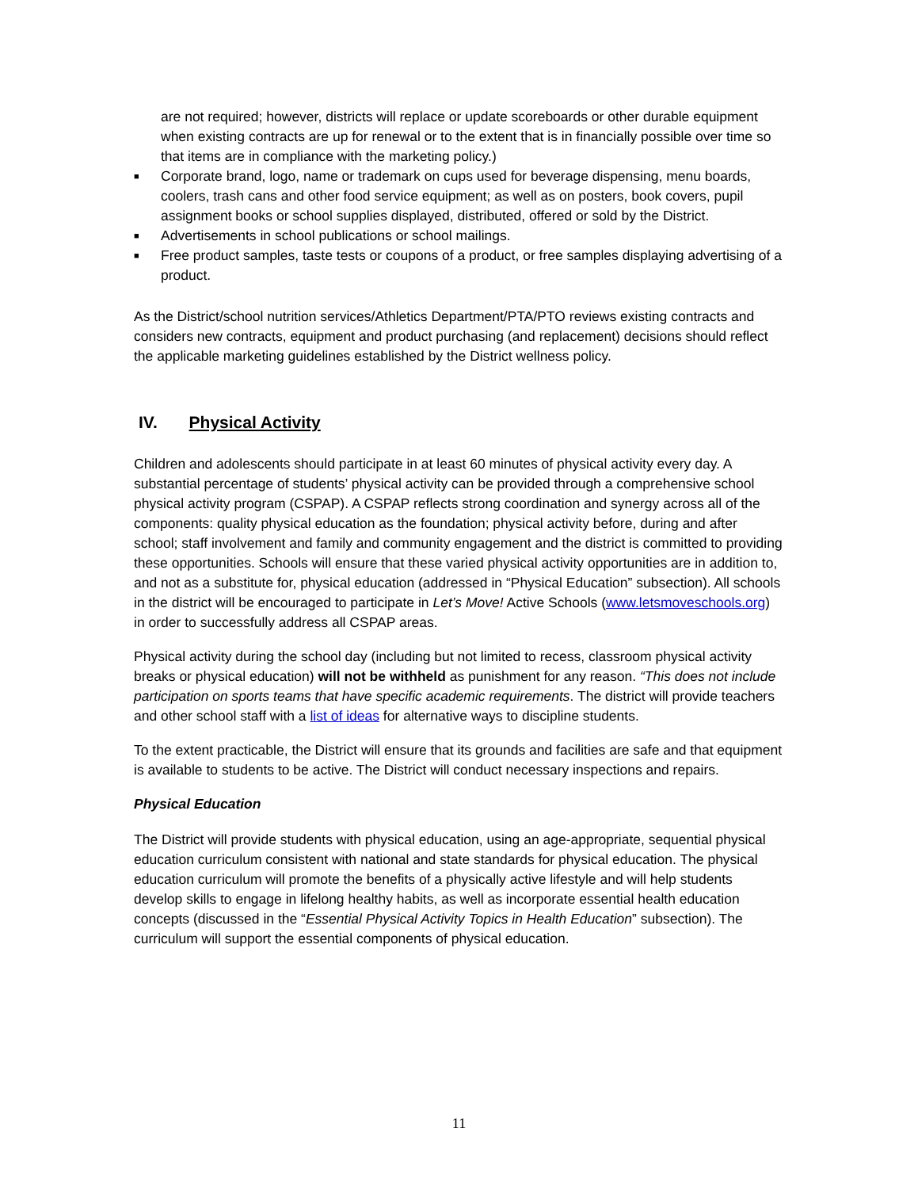are not required; however, districts will replace or update scoreboards or other durable equipment when existing contracts are up for renewal or to the extent that is in financially possible over time so that items are in compliance with the marketing policy.)
■ Corporate brand, logo, name or trademark on cups used for beverage dispensing, menu boards, coolers, trash cans and other food service equipment; as well as on posters, book covers, pupil assignment books or school supplies displayed, distributed, offered or sold by the District.
■ Advertisements in school publications or school mailings.
■ Free product samples, taste tests or coupons of a product, or free samples displaying advertising of a product.
As the District/school nutrition services/Athletics Department/PTA/PTO reviews existing contracts and considers new contracts, equipment and product purchasing (and replacement) decisions should reflect the applicable marketing guidelines established by the District wellness policy.
IV. Physical Activity
Children and adolescents should participate in at least 60 minutes of physical activity every day. A substantial percentage of students’ physical activity can be provided through a comprehensive school physical activity program (CSPAP). A CSPAP reflects strong coordination and synergy across all of the components: quality physical education as the foundation; physical activity before, during and after school; staff involvement and family and community engagement and the district is committed to providing these opportunities. Schools will ensure that these varied physical activity opportunities are in addition to, and not as a substitute for, physical education (addressed in “Physical Education” subsection). All schools in the district will be encouraged to participate in Let’s Move! Active Schools (www.letsmoveschools.org) in order to successfully address all CSPAP areas.
Physical activity during the school day (including but not limited to recess, classroom physical activity breaks or physical education) will not be withheld as punishment for any reason. “This does not include participation on sports teams that have specific academic requirements. The district will provide teachers and other school staff with a list of ideas for alternative ways to discipline students.
To the extent practicable, the District will ensure that its grounds and facilities are safe and that equipment is available to students to be active. The District will conduct necessary inspections and repairs.
Physical Education
The District will provide students with physical education, using an age-appropriate, sequential physical education curriculum consistent with national and state standards for physical education. The physical education curriculum will promote the benefits of a physically active lifestyle and will help students develop skills to engage in lifelong healthy habits, as well as incorporate essential health education concepts (discussed in the “Essential Physical Activity Topics in Health Education” subsection). The curriculum will support the essential components of physical education.
11